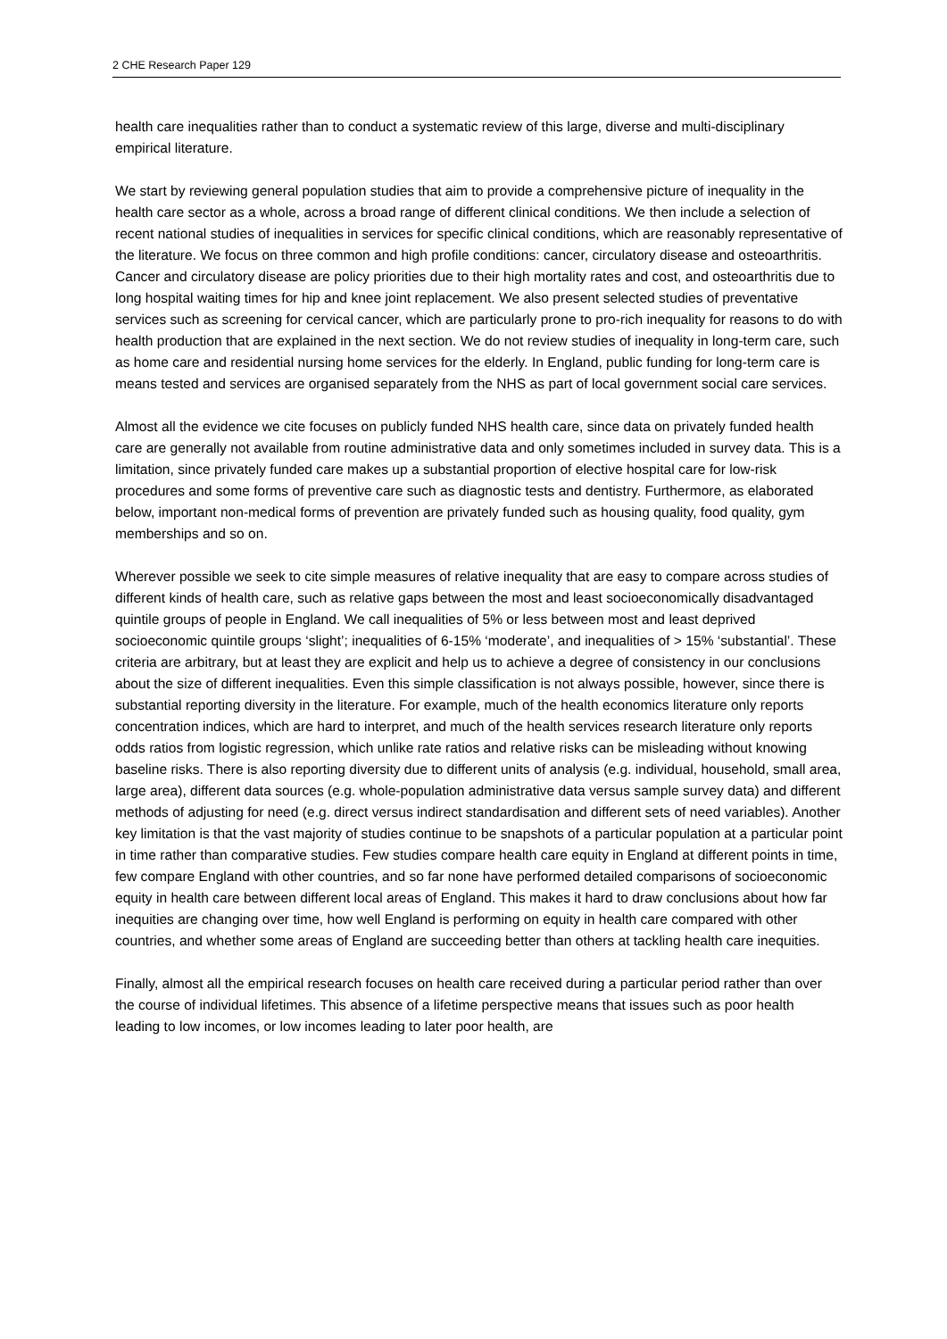2 CHE Research Paper 129
health care inequalities rather than to conduct a systematic review of this large, diverse and multi-disciplinary empirical literature.
We start by reviewing general population studies that aim to provide a comprehensive picture of inequality in the health care sector as a whole, across a broad range of different clinical conditions. We then include a selection of recent national studies of inequalities in services for specific clinical conditions, which are reasonably representative of the literature. We focus on three common and high profile conditions: cancer, circulatory disease and osteoarthritis. Cancer and circulatory disease are policy priorities due to their high mortality rates and cost, and osteoarthritis due to long hospital waiting times for hip and knee joint replacement. We also present selected studies of preventative services such as screening for cervical cancer, which are particularly prone to pro-rich inequality for reasons to do with health production that are explained in the next section. We do not review studies of inequality in long-term care, such as home care and residential nursing home services for the elderly. In England, public funding for long-term care is means tested and services are organised separately from the NHS as part of local government social care services.
Almost all the evidence we cite focuses on publicly funded NHS health care, since data on privately funded health care are generally not available from routine administrative data and only sometimes included in survey data. This is a limitation, since privately funded care makes up a substantial proportion of elective hospital care for low-risk procedures and some forms of preventive care such as diagnostic tests and dentistry. Furthermore, as elaborated below, important non-medical forms of prevention are privately funded such as housing quality, food quality, gym memberships and so on.
Wherever possible we seek to cite simple measures of relative inequality that are easy to compare across studies of different kinds of health care, such as relative gaps between the most and least socioeconomically disadvantaged quintile groups of people in England. We call inequalities of 5% or less between most and least deprived socioeconomic quintile groups ‘slight’; inequalities of 6-15% ‘moderate’, and inequalities of > 15% ‘substantial’. These criteria are arbitrary, but at least they are explicit and help us to achieve a degree of consistency in our conclusions about the size of different inequalities. Even this simple classification is not always possible, however, since there is substantial reporting diversity in the literature. For example, much of the health economics literature only reports concentration indices, which are hard to interpret, and much of the health services research literature only reports odds ratios from logistic regression, which unlike rate ratios and relative risks can be misleading without knowing baseline risks. There is also reporting diversity due to different units of analysis (e.g. individual, household, small area, large area), different data sources (e.g. whole-population administrative data versus sample survey data) and different methods of adjusting for need (e.g. direct versus indirect standardisation and different sets of need variables). Another key limitation is that the vast majority of studies continue to be snapshots of a particular population at a particular point in time rather than comparative studies. Few studies compare health care equity in England at different points in time, few compare England with other countries, and so far none have performed detailed comparisons of socioeconomic equity in health care between different local areas of England. This makes it hard to draw conclusions about how far inequities are changing over time, how well England is performing on equity in health care compared with other countries, and whether some areas of England are succeeding better than others at tackling health care inequities.
Finally, almost all the empirical research focuses on health care received during a particular period rather than over the course of individual lifetimes. This absence of a lifetime perspective means that issues such as poor health leading to low incomes, or low incomes leading to later poor health, are